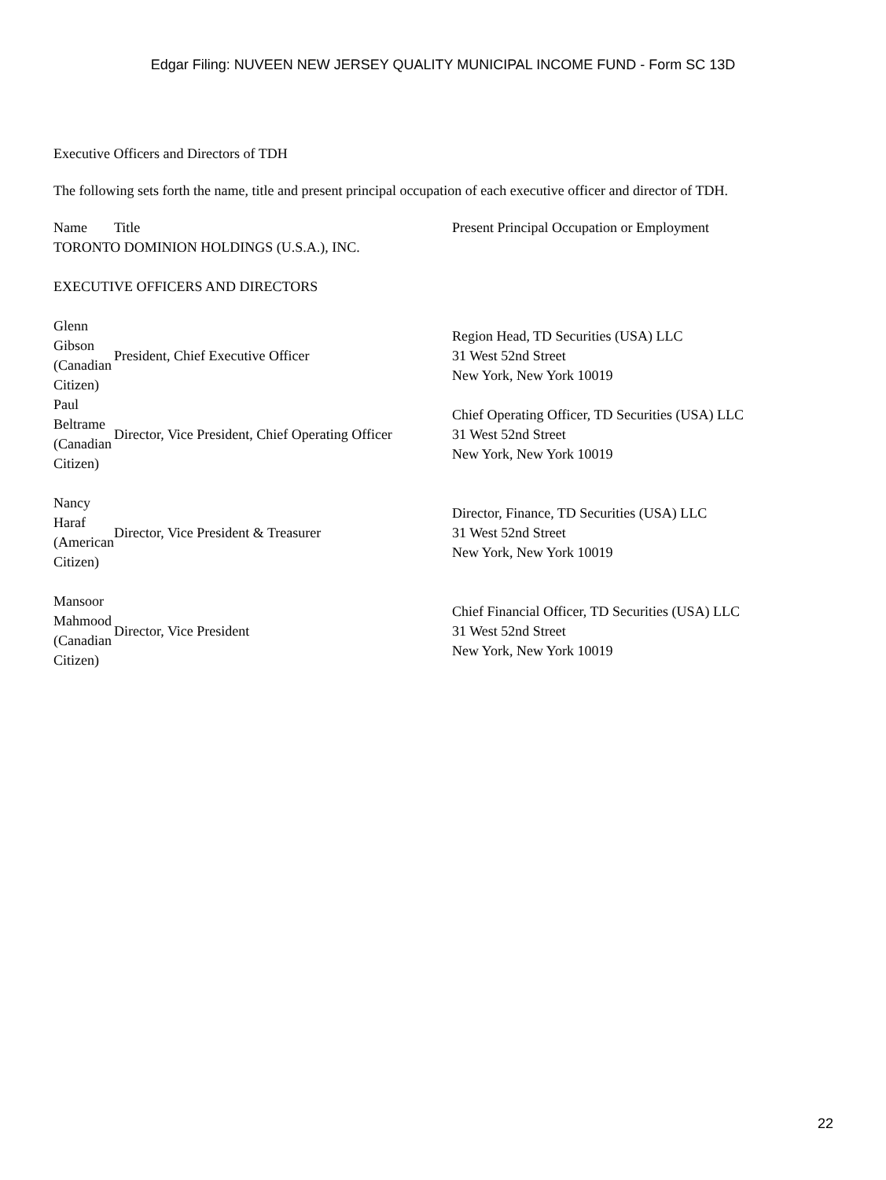Edgar Filing: NUVEEN NEW JERSEY QUALITY MUNICIPAL INCOME FUND - Form SC 13D
Executive Officers and Directors of TDH
The following sets forth the name, title and present principal occupation of each executive officer and director of TDH.
| Name | Title | Present Principal Occupation or Employment |
| TORONTO DOMINION HOLDINGS (U.S.A.), INC. EXECUTIVE OFFICERS AND DIRECTORS | | |
| Glenn Gibson (Canadian Citizen) | President, Chief Executive Officer | Region Head, TD Securities (USA) LLC 31 West 52nd Street New York, New York 10019 |
| Paul Beltrame (Canadian Citizen) | Director, Vice President, Chief Operating Officer | Chief Operating Officer, TD Securities (USA) LLC 31 West 52nd Street New York, New York 10019 |
| Nancy Haraf (American Citizen) | Director, Vice President & Treasurer | Director, Finance, TD Securities (USA) LLC 31 West 52nd Street New York, New York 10019 |
| Mansoor Mahmood (Canadian Citizen) | Director, Vice President | Chief Financial Officer, TD Securities (USA) LLC 31 West 52nd Street New York, New York 10019 |
22